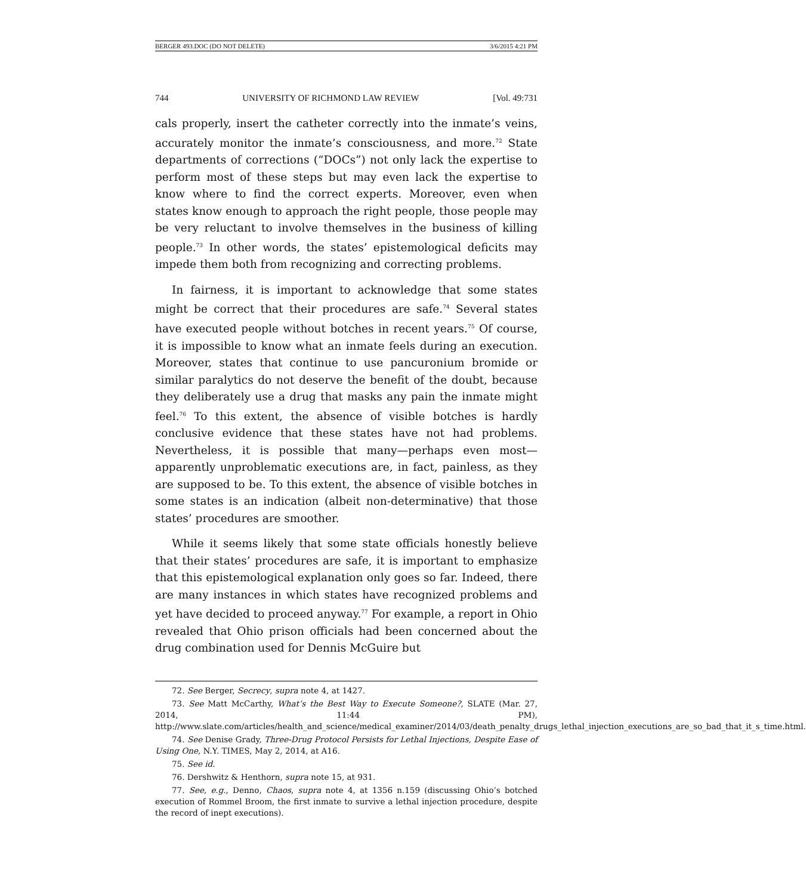BERGER 493.DOC (DO NOT DELETE) 3/6/2015 4:21 PM
744 UNIVERSITY OF RICHMOND LAW REVIEW [Vol. 49:731
cals properly, insert the catheter correctly into the inmate’s veins, accurately monitor the inmate’s consciousness, and more.<sup>72</sup> State departments of corrections (“DOCs”) not only lack the expertise to perform most of these steps but may even lack the expertise to know where to find the correct experts. Moreover, even when states know enough to approach the right people, those people may be very reluctant to involve themselves in the business of killing people.<sup>73</sup> In other words, the states’ epistemological deficits may impede them both from recognizing and correcting problems.
In fairness, it is important to acknowledge that some states might be correct that their procedures are safe.<sup>74</sup> Several states have executed people without botches in recent years.<sup>75</sup> Of course, it is impossible to know what an inmate feels during an execution. Moreover, states that continue to use pancuronium bromide or similar paralytics do not deserve the benefit of the doubt, because they deliberately use a drug that masks any pain the inmate might feel.<sup>76</sup> To this extent, the absence of visible botches is hardly conclusive evidence that these states have not had problems. Nevertheless, it is possible that many—perhaps even most—apparently unproblematic executions are, in fact, painless, as they are supposed to be. To this extent, the absence of visible botches in some states is an indication (albeit non-determinative) that those states’ procedures are smoother.
While it seems likely that some state officials honestly believe that their states’ procedures are safe, it is important to emphasize that this epistemological explanation only goes so far. Indeed, there are many instances in which states have recognized problems and yet have decided to proceed anyway.<sup>77</sup> For example, a report in Ohio revealed that Ohio prison officials had been concerned about the drug combination used for Dennis McGuire but
72. See Berger, Secrecy, supra note 4, at 1427.
73. See Matt McCarthy, What’s the Best Way to Execute Someone?, SLATE (Mar. 27, 2014, 11:44 PM), http://www.slate.com/articles/health_and_science/medical_examiner/2014/03/death_penalty_drugs_lethal_injection_executions_are_so_bad_that_it_s_time.html.
74. See Denise Grady, Three-Drug Protocol Persists for Lethal Injections, Despite Ease of Using One, N.Y. TIMES, May 2, 2014, at A16.
75. See id.
76. Dershwitz & Henthorn, supra note 15, at 931.
77. See, e.g., Denno, Chaos, supra note 4, at 1356 n.159 (discussing Ohio’s botched execution of Rommel Broom, the first inmate to survive a lethal injection procedure, despite the record of inept executions).